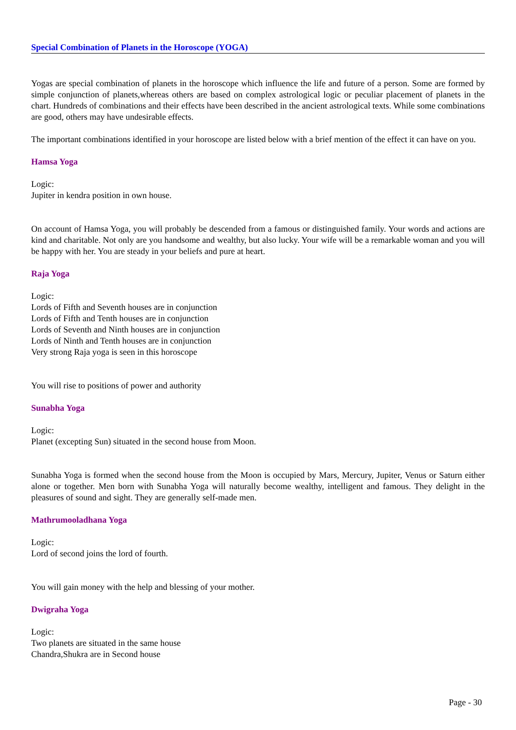Special Combination of Planets in the Horoscope (YOGA)
Yogas are special combination of planets in the horoscope which influence the life and future of a person. Some are formed by simple conjunction of planets,whereas others are based on complex astrological logic or peculiar placement of planets in the chart. Hundreds of combinations and their effects have been described in the ancient astrological texts. While some combinations are good, others may have undesirable effects.
The important combinations identified in your horoscope are listed below with a brief mention of the effect it can have on you.
Hamsa Yoga
Logic:
Jupiter in kendra position in own house.
On account of Hamsa Yoga, you will probably be descended from a famous or distinguished family. Your words and actions are kind and charitable. Not only are you handsome and wealthy, but also lucky. Your wife will be a remarkable woman and you will be happy with her. You are steady in your beliefs and pure at heart.
Raja Yoga
Logic:
Lords of Fifth and Seventh houses are in conjunction
Lords of Fifth and Tenth houses are in conjunction
Lords of Seventh and Ninth houses are in conjunction
Lords of Ninth and Tenth houses are in conjunction
Very strong Raja yoga is seen in this horoscope
You will rise to positions of power and authority
Sunabha Yoga
Logic:
Planet (excepting Sun) situated in the second house from Moon.
Sunabha Yoga is formed when the second house from the Moon is occupied by Mars, Mercury, Jupiter, Venus or Saturn either alone or together. Men born with Sunabha Yoga will naturally become wealthy, intelligent and famous. They delight in the pleasures of sound and sight. They are generally self-made men.
Mathrumooladhana Yoga
Logic:
Lord of second joins the lord of fourth.
You will gain money with the help and blessing of your mother.
Dwigraha Yoga
Logic:
Two planets are situated in the same house
Chandra,Shukra are in Second house
Page - 30